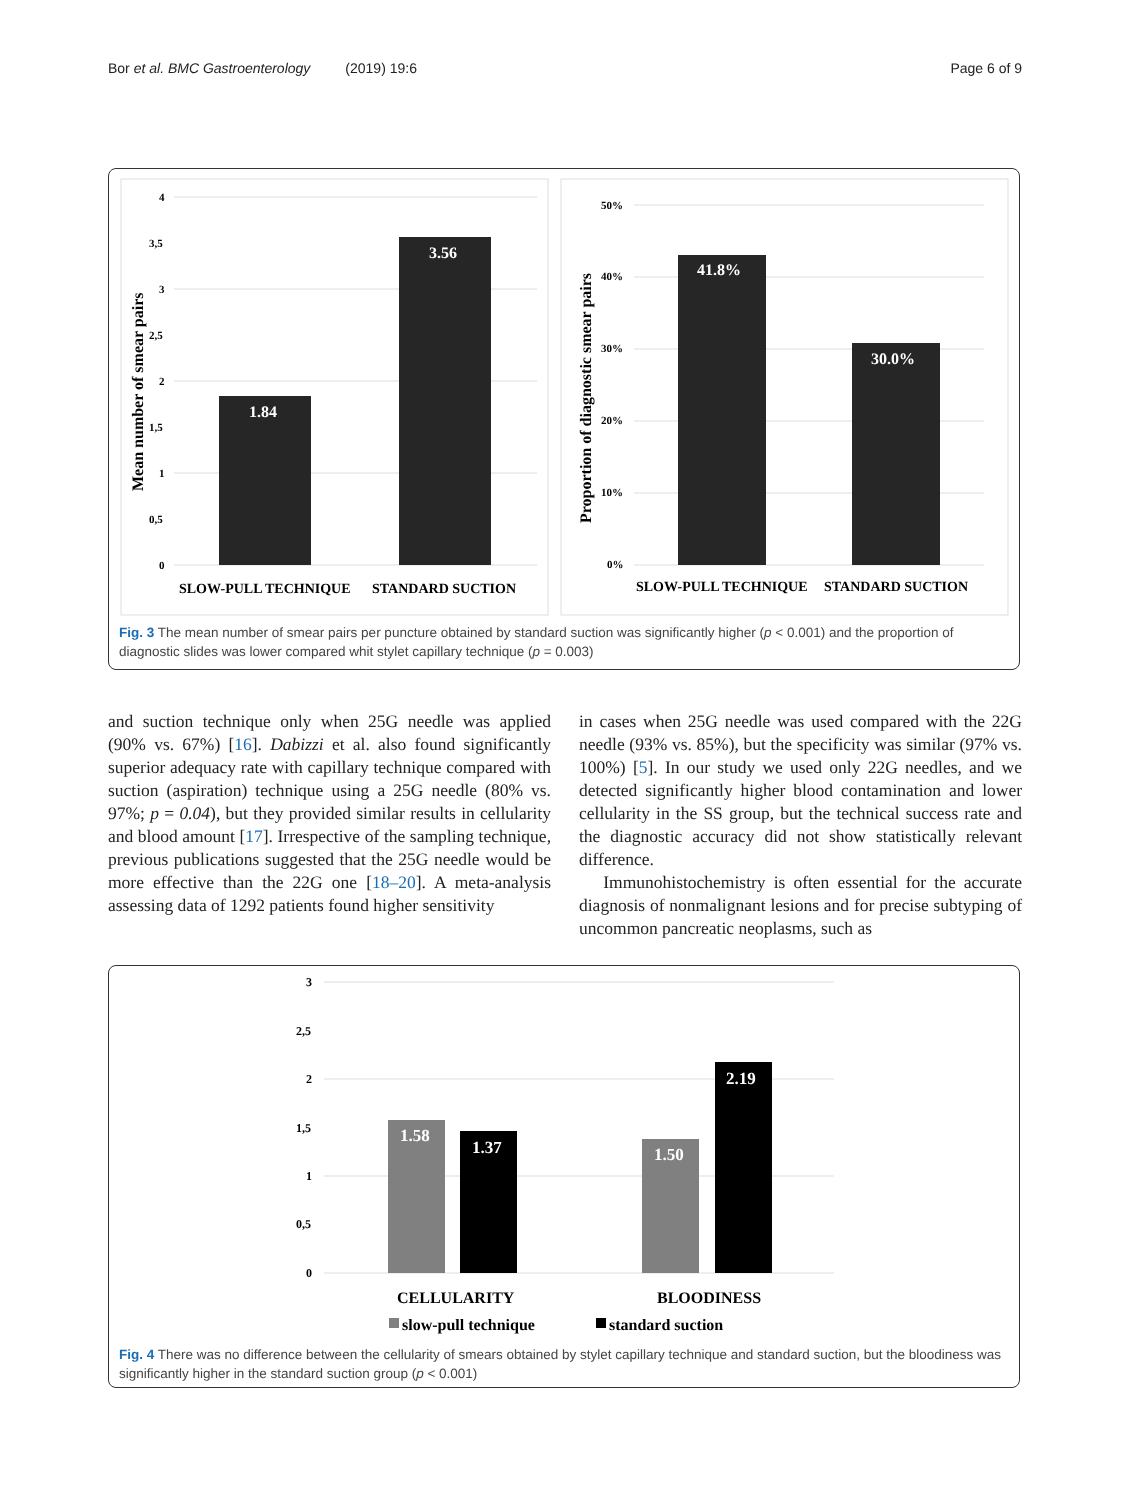Bor et al. BMC Gastroenterology (2019) 19:6 Page 6 of 9
4
3,5
3
2,5
2
1,5
1
0,5
0
Mean number of smear pairs
1.84
3.56
SLOW-PULL TECHNIQUE
STANDARD SUCTION
50%
40%
30%
20%
10%
0%
Proportion of diagnostic smear pairs
41.8%
30.0%
SLOW-PULL TECHNIQUE
STANDARD SUCTION
Fig. 3 The mean number of smear pairs per puncture obtained by standard suction was significantly higher (p < 0.001) and the proportion of diagnostic slides was lower compared whit stylet capillary technique (p = 0.003)
and suction technique only when 25G needle was applied (90% vs. 67%) [16]. Dabizzi et al. also found significantly superior adequacy rate with capillary technique compared with suction (aspiration) technique using a 25G needle (80% vs. 97%; p = 0.04), but they provided similar results in cellularity and blood amount [17]. Irrespective of the sampling technique, previous publications suggested that the 25G needle would be more effective than the 22G one [18–20]. A meta-analysis assessing data of 1292 patients found higher sensitivity
in cases when 25G needle was used compared with the 22G needle (93% vs. 85%), but the specificity was similar (97% vs. 100%) [5]. In our study we used only 22G needles, and we detected significantly higher blood contamination and lower cellularity in the SS group, but the technical success rate and the diagnostic accuracy did not show statistically relevant difference.
Immunohistochemistry is often essential for the accurate diagnosis of nonmalignant lesions and for precise subtyping of uncommon pancreatic neoplasms, such as
3
2,5
2
1,5
1
0,5
0
1.58
1.37
1.50
2.19
CELLULARITY
BLOODINESS
slow-pull technique
standard suction
Fig. 4 There was no difference between the cellularity of smears obtained by stylet capillary technique and standard suction, but the bloodiness was significantly higher in the standard suction group (p < 0.001)